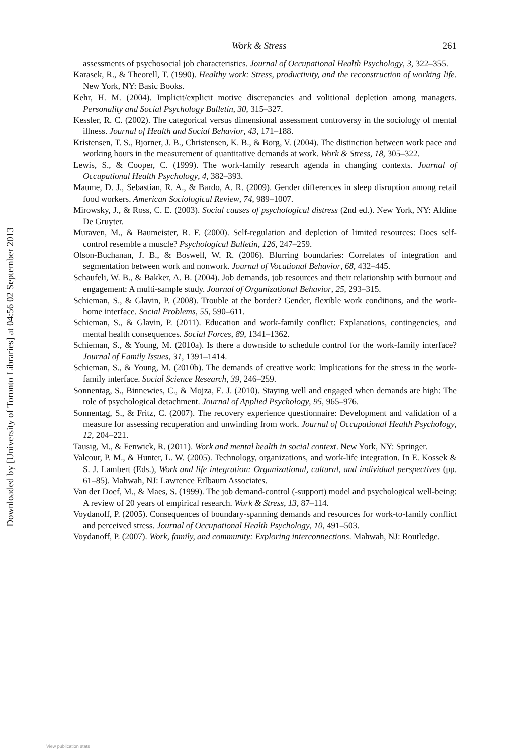Downloaded by [University of Toronto Libraries] at 04:56 02 September 2013
Work & Stress 261
assessments of psychosocial job characteristics. Journal of Occupational Health Psychology, 3, 322–355.
Karasek, R., & Theorell, T. (1990). Healthy work: Stress, productivity, and the reconstruction of working life. New York, NY: Basic Books.
Kehr, H. M. (2004). Implicit/explicit motive discrepancies and volitional depletion among managers. Personality and Social Psychology Bulletin, 30, 315–327.
Kessler, R. C. (2002). The categorical versus dimensional assessment controversy in the sociology of mental illness. Journal of Health and Social Behavior, 43, 171–188.
Kristensen, T. S., Bjorner, J. B., Christensen, K. B., & Borg, V. (2004). The distinction between work pace and working hours in the measurement of quantitative demands at work. Work & Stress, 18, 305–322.
Lewis, S., & Cooper, C. (1999). The work-family research agenda in changing contexts. Journal of Occupational Health Psychology, 4, 382–393.
Maume, D. J., Sebastian, R. A., & Bardo, A. R. (2009). Gender differences in sleep disruption among retail food workers. American Sociological Review, 74, 989–1007.
Mirowsky, J., & Ross, C. E. (2003). Social causes of psychological distress (2nd ed.). New York, NY: Aldine De Gruyter.
Muraven, M., & Baumeister, R. F. (2000). Self-regulation and depletion of limited resources: Does self-control resemble a muscle? Psychological Bulletin, 126, 247–259.
Olson-Buchanan, J. B., & Boswell, W. R. (2006). Blurring boundaries: Correlates of integration and segmentation between work and nonwork. Journal of Vocational Behavior, 68, 432–445.
Schaufeli, W. B., & Bakker, A. B. (2004). Job demands, job resources and their relationship with burnout and engagement: A multi-sample study. Journal of Organizational Behavior, 25, 293–315.
Schieman, S., & Glavin, P. (2008). Trouble at the border? Gender, flexible work conditions, and the work-home interface. Social Problems, 55, 590–611.
Schieman, S., & Glavin, P. (2011). Education and work-family conflict: Explanations, contingencies, and mental health consequences. Social Forces, 89, 1341–1362.
Schieman, S., & Young, M. (2010a). Is there a downside to schedule control for the work-family interface? Journal of Family Issues, 31, 1391–1414.
Schieman, S., & Young, M. (2010b). The demands of creative work: Implications for the stress in the work-family interface. Social Science Research, 39, 246–259.
Sonnentag, S., Binnewies, C., & Mojza, E. J. (2010). Staying well and engaged when demands are high: The role of psychological detachment. Journal of Applied Psychology, 95, 965–976.
Sonnentag, S., & Fritz, C. (2007). The recovery experience questionnaire: Development and validation of a measure for assessing recuperation and unwinding from work. Journal of Occupational Health Psychology, 12, 204–221.
Tausig, M., & Fenwick, R. (2011). Work and mental health in social context. New York, NY: Springer.
Valcour, P. M., & Hunter, L. W. (2005). Technology, organizations, and work-life integration. In E. Kossek & S. J. Lambert (Eds.), Work and life integration: Organizational, cultural, and individual perspectives (pp. 61–85). Mahwah, NJ: Lawrence Erlbaum Associates.
Van der Doef, M., & Maes, S. (1999). The job demand-control (-support) model and psychological well-being: A review of 20 years of empirical research. Work & Stress, 13, 87–114.
Voydanoff, P. (2005). Consequences of boundary-spanning demands and resources for work-to-family conflict and perceived stress. Journal of Occupational Health Psychology, 10, 491–503.
Voydanoff, P. (2007). Work, family, and community: Exploring interconnections. Mahwah, NJ: Routledge.
View publication stats